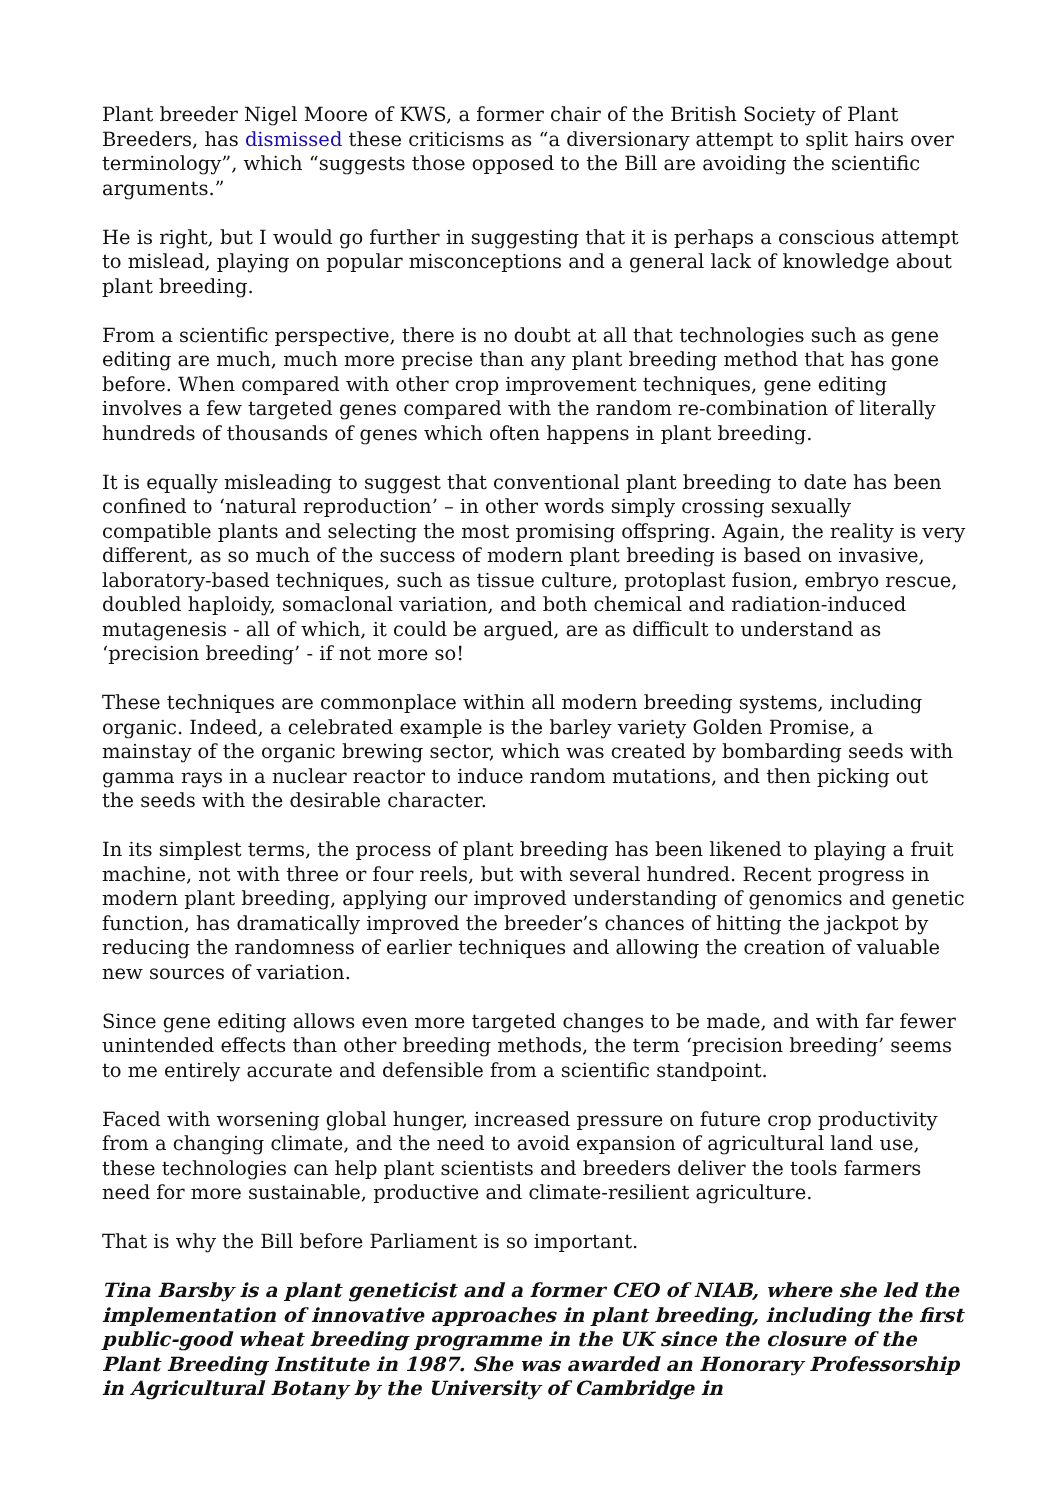Plant breeder Nigel Moore of KWS, a former chair of the British Society of Plant Breeders, has dismissed these criticisms as “a diversionary attempt to split hairs over terminology”, which “suggests those opposed to the Bill are avoiding the scientific arguments.”
He is right, but I would go further in suggesting that it is perhaps a conscious attempt to mislead, playing on popular misconceptions and a general lack of knowledge about plant breeding.
From a scientific perspective, there is no doubt at all that technologies such as gene editing are much, much more precise than any plant breeding method that has gone before. When compared with other crop improvement techniques, gene editing involves a few targeted genes compared with the random re-combination of literally hundreds of thousands of genes which often happens in plant breeding.
It is equally misleading to suggest that conventional plant breeding to date has been confined to ‘natural reproduction’ – in other words simply crossing sexually compatible plants and selecting the most promising offspring. Again, the reality is very different, as so much of the success of modern plant breeding is based on invasive, laboratory-based techniques, such as tissue culture, protoplast fusion, embryo rescue, doubled haploidy, somaclonal variation, and both chemical and radiation-induced mutagenesis - all of which, it could be argued, are as difficult to understand as ‘precision breeding’ - if not more so!
These techniques are commonplace within all modern breeding systems, including organic. Indeed, a celebrated example is the barley variety Golden Promise, a mainstay of the organic brewing sector, which was created by bombarding seeds with gamma rays in a nuclear reactor to induce random mutations, and then picking out the seeds with the desirable character.
In its simplest terms, the process of plant breeding has been likened to playing a fruit machine, not with three or four reels, but with several hundred. Recent progress in modern plant breeding, applying our improved understanding of genomics and genetic function, has dramatically improved the breeder’s chances of hitting the jackpot by reducing the randomness of earlier techniques and allowing the creation of valuable new sources of variation.
Since gene editing allows even more targeted changes to be made, and with far fewer unintended effects than other breeding methods, the term ‘precision breeding’ seems to me entirely accurate and defensible from a scientific standpoint.
Faced with worsening global hunger, increased pressure on future crop productivity from a changing climate, and the need to avoid expansion of agricultural land use, these technologies can help plant scientists and breeders deliver the tools farmers need for more sustainable, productive and climate-resilient agriculture.
That is why the Bill before Parliament is so important.
Tina Barsby is a plant geneticist and a former CEO of NIAB, where she led the implementation of innovative approaches in plant breeding, including the first public-good wheat breeding programme in the UK since the closure of the Plant Breeding Institute in 1987. She was awarded an Honorary Professorship in Agricultural Botany by the University of Cambridge in